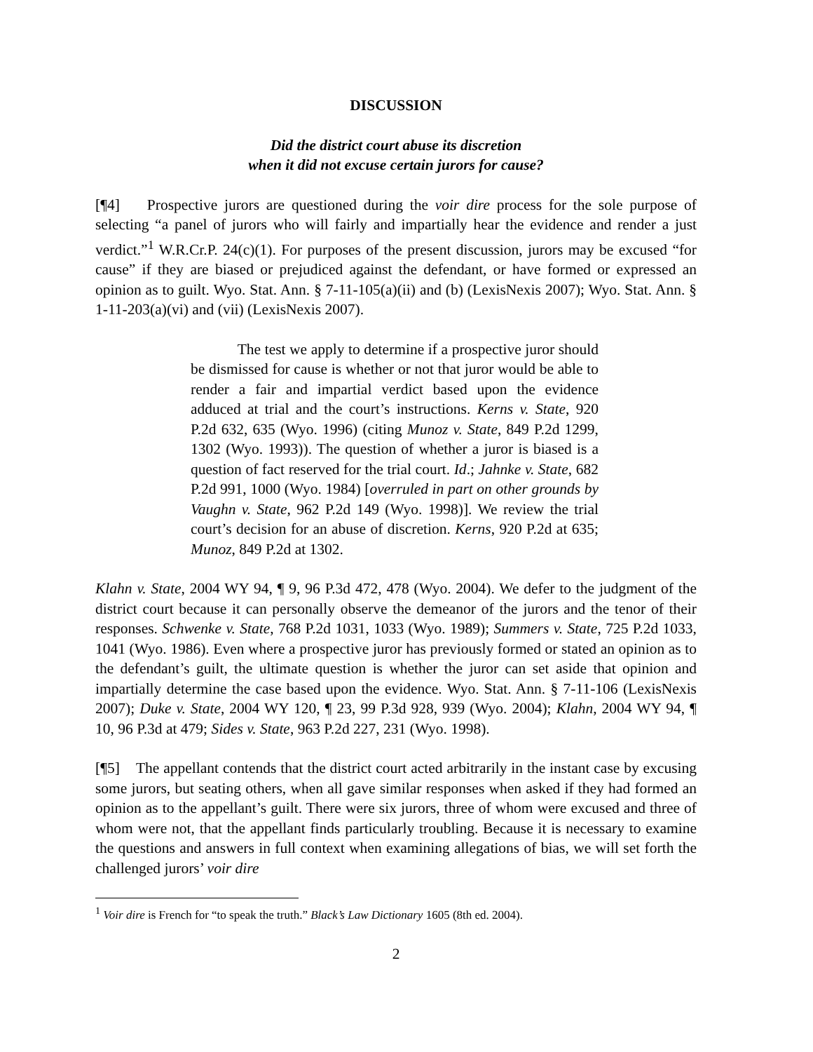DISCUSSION
Did the district court abuse its discretion
when it did not excuse certain jurors for cause?
[¶4] Prospective jurors are questioned during the voir dire process for the sole purpose of selecting “a panel of jurors who will fairly and impartially hear the evidence and render a just verdict.”<sup>1</sup> W.R.Cr.P. 24(c)(1). For purposes of the present discussion, jurors may be excused “for cause” if they are biased or prejudiced against the defendant, or have formed or expressed an opinion as to guilt. Wyo. Stat. Ann. § 7-11-105(a)(ii) and (b) (LexisNexis 2007); Wyo. Stat. Ann. § 1-11-203(a)(vi) and (vii) (LexisNexis 2007).
The test we apply to determine if a prospective juror should be dismissed for cause is whether or not that juror would be able to render a fair and impartial verdict based upon the evidence adduced at trial and the court’s instructions. Kerns v. State, 920 P.2d 632, 635 (Wyo. 1996) (citing Munoz v. State, 849 P.2d 1299, 1302 (Wyo. 1993)). The question of whether a juror is biased is a question of fact reserved for the trial court. Id.; Jahnke v. State, 682 P.2d 991, 1000 (Wyo. 1984) [overruled in part on other grounds by Vaughn v. State, 962 P.2d 149 (Wyo. 1998)]. We review the trial court’s decision for an abuse of discretion. Kerns, 920 P.2d at 635; Munoz, 849 P.2d at 1302.
Klahn v. State, 2004 WY 94, ¶ 9, 96 P.3d 472, 478 (Wyo. 2004). We defer to the judgment of the district court because it can personally observe the demeanor of the jurors and the tenor of their responses. Schwenke v. State, 768 P.2d 1031, 1033 (Wyo. 1989); Summers v. State, 725 P.2d 1033, 1041 (Wyo. 1986). Even where a prospective juror has previously formed or stated an opinion as to the defendant’s guilt, the ultimate question is whether the juror can set aside that opinion and impartially determine the case based upon the evidence. Wyo. Stat. Ann. § 7-11-106 (LexisNexis 2007); Duke v. State, 2004 WY 120, ¶ 23, 99 P.3d 928, 939 (Wyo. 2004); Klahn, 2004 WY 94, ¶ 10, 96 P.3d at 479; Sides v. State, 963 P.2d 227, 231 (Wyo. 1998).
[¶5] The appellant contends that the district court acted arbitrarily in the instant case by excusing some jurors, but seating others, when all gave similar responses when asked if they had formed an opinion as to the appellant’s guilt. There were six jurors, three of whom were excused and three of whom were not, that the appellant finds particularly troubling. Because it is necessary to examine the questions and answers in full context when examining allegations of bias, we will set forth the challenged jurors’ voir dire
<sup>1</sup> Voir dire is French for “to speak the truth.” Black’s Law Dictionary 1605 (8th ed. 2004).
2